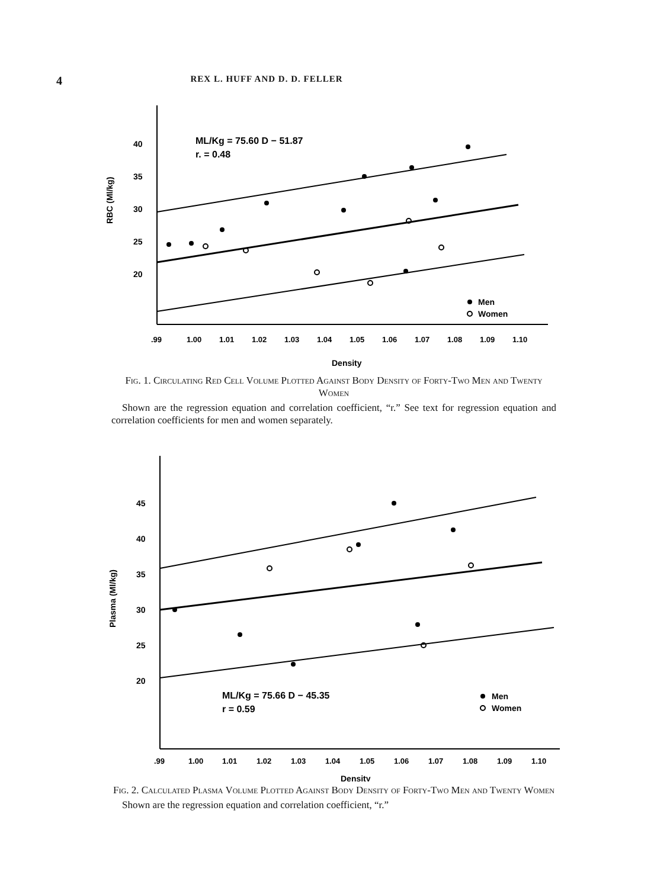4
REX L. HUFF AND D. D. FELLER
RBC (Ml/kg)
40
35
30
25
20
ML/Kg = 75.60 D − 51.87
r. = 0.48
Men
Women
.99
1.00
1.01
1.02
1.03
1.04
1.05
1.06
1.07
1.08
1.09
1.10
Density
Fig. 1. Circulating Red Cell Volume Plotted Against Body Density of Forty-Two Men and Twenty Women
Shown are the regression equation and correlation coefficient, “r.” See text for regression equation and correlation coefficients for men and women separately.
Plasma (Ml/kg)
45
40
35
30
25
20
ML/Kg = 75.66 D − 45.35
r = 0.59
Men
Women
.99
1.00
1.01
1.02
1.03
1.04
1.05
1.06
1.07
1.08
1.09
1.10
Density
Fig. 2. Calculated Plasma Volume Plotted Against Body Density of Forty-Two Men and Twenty Women
Shown are the regression equation and correlation coefficient, “r.”